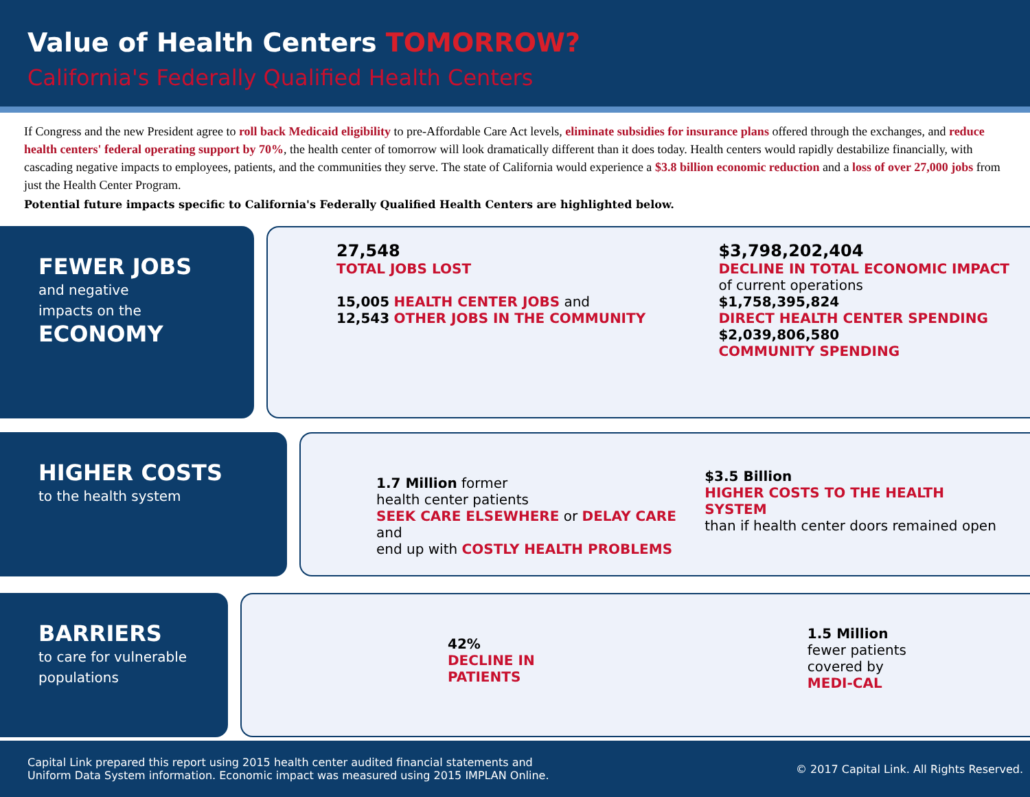Value of Health Centers TOMORROW?
California's Federally Qualified Health Centers
If Congress and the new President agree to roll back Medicaid eligibility to pre-Affordable Care Act levels, eliminate subsidies for insurance plans offered through the exchanges, and reduce health centers' federal operating support by 70%, the health center of tomorrow will look dramatically different than it does today. Health centers would rapidly destabilize financially, with cascading negative impacts to employees, patients, and the communities they serve. The state of California would experience a $3.8 billion economic reduction and a loss of over 27,000 jobs from just the Health Center Program.
Potential future impacts specific to California's Federally Qualified Health Centers are highlighted below.
FEWER JOBS
and negative
impacts on the
ECONOMY
27,548
TOTAL JOBS LOST
15,005 HEALTH CENTER JOBS and
12,543 OTHER JOBS IN THE COMMUNITY
$3,798,202,404
DECLINE IN TOTAL ECONOMIC IMPACT
of current operations
$1,758,395,824
DIRECT HEALTH CENTER SPENDING
$2,039,806,580
COMMUNITY SPENDING
HIGHER COSTS
to the health system
1.7 Million former
health center patients
SEEK CARE ELSEWHERE or DELAY CARE and
end up with COSTLY HEALTH PROBLEMS
$3.5 Billion
HIGHER COSTS TO THE HEALTH SYSTEM
than if health center doors remained open
BARRIERS
to care for vulnerable
populations
42%
DECLINE IN
PATIENTS
1.5 Million
fewer patients
covered by
MEDI-CAL
Capital Link prepared this report using 2015 health center audited financial statements and
Uniform Data System information. Economic impact was measured using 2015 IMPLAN Online.
© 2017 Capital Link. All Rights Reserved.